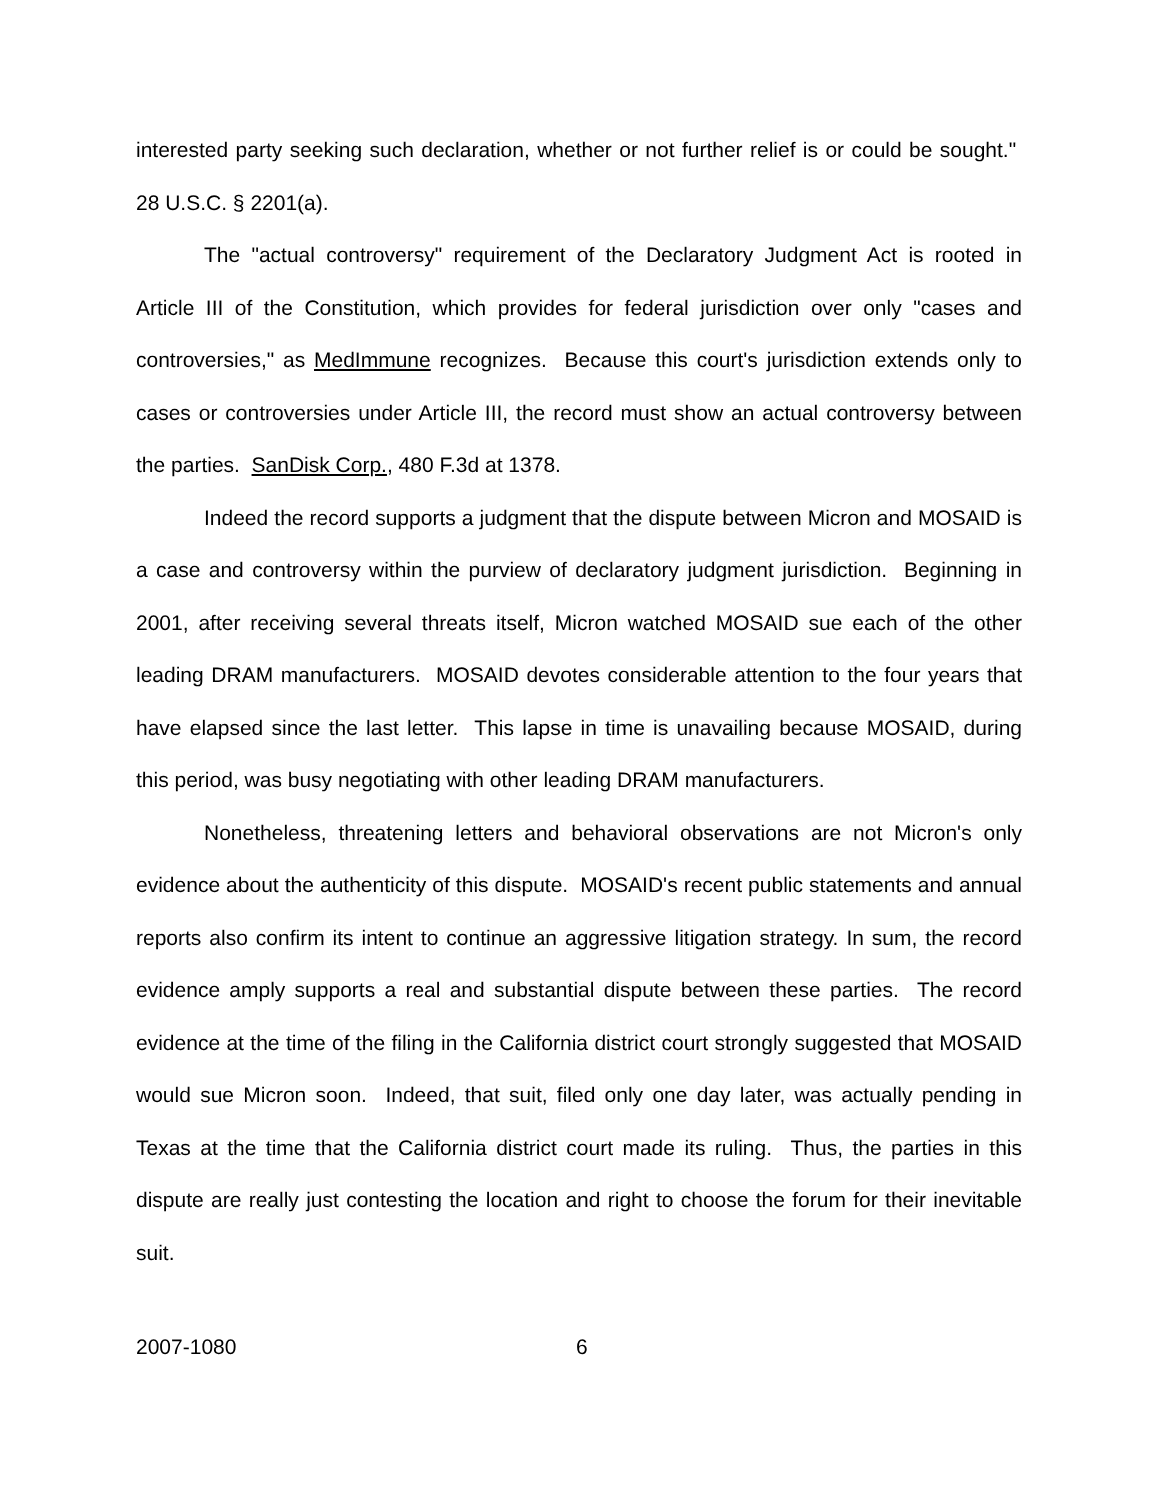interested party seeking such declaration, whether or not further relief is or could be sought." 28 U.S.C. § 2201(a).
The "actual controversy" requirement of the Declaratory Judgment Act is rooted in Article III of the Constitution, which provides for federal jurisdiction over only "cases and controversies," as MedImmune recognizes. Because this court's jurisdiction extends only to cases or controversies under Article III, the record must show an actual controversy between the parties. SanDisk Corp., 480 F.3d at 1378.
Indeed the record supports a judgment that the dispute between Micron and MOSAID is a case and controversy within the purview of declaratory judgment jurisdiction. Beginning in 2001, after receiving several threats itself, Micron watched MOSAID sue each of the other leading DRAM manufacturers. MOSAID devotes considerable attention to the four years that have elapsed since the last letter. This lapse in time is unavailing because MOSAID, during this period, was busy negotiating with other leading DRAM manufacturers.
Nonetheless, threatening letters and behavioral observations are not Micron's only evidence about the authenticity of this dispute. MOSAID's recent public statements and annual reports also confirm its intent to continue an aggressive litigation strategy. In sum, the record evidence amply supports a real and substantial dispute between these parties. The record evidence at the time of the filing in the California district court strongly suggested that MOSAID would sue Micron soon. Indeed, that suit, filed only one day later, was actually pending in Texas at the time that the California district court made its ruling. Thus, the parties in this dispute are really just contesting the location and right to choose the forum for their inevitable suit.
2007-1080 6